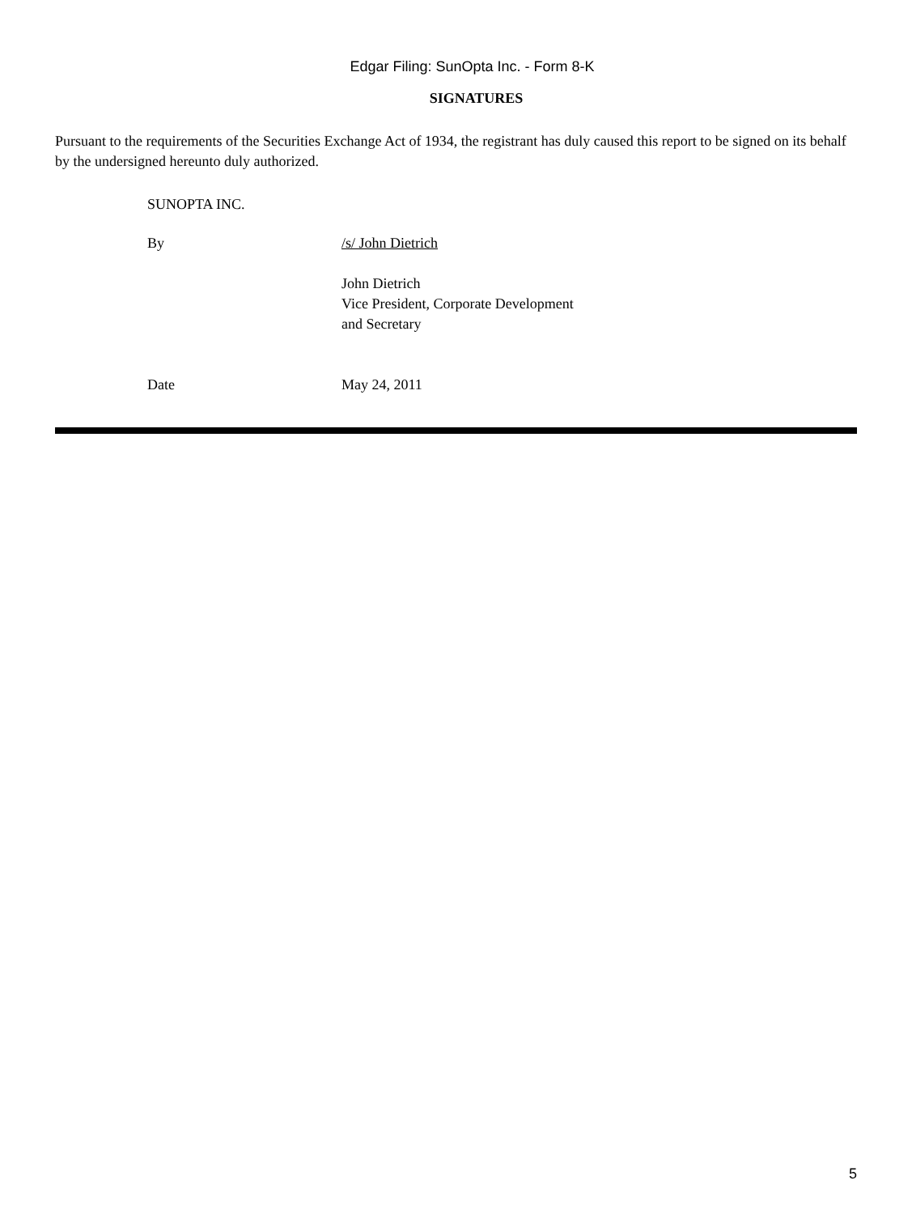Edgar Filing: SunOpta Inc. - Form 8-K
SIGNATURES
Pursuant to the requirements of the Securities Exchange Act of 1934, the registrant has duly caused this report to be signed on its behalf by the undersigned hereunto duly authorized.
SUNOPTA INC.
By /s/ John Dietrich
John Dietrich
Vice President, Corporate Development
and Secretary
Date May 24, 2011
5